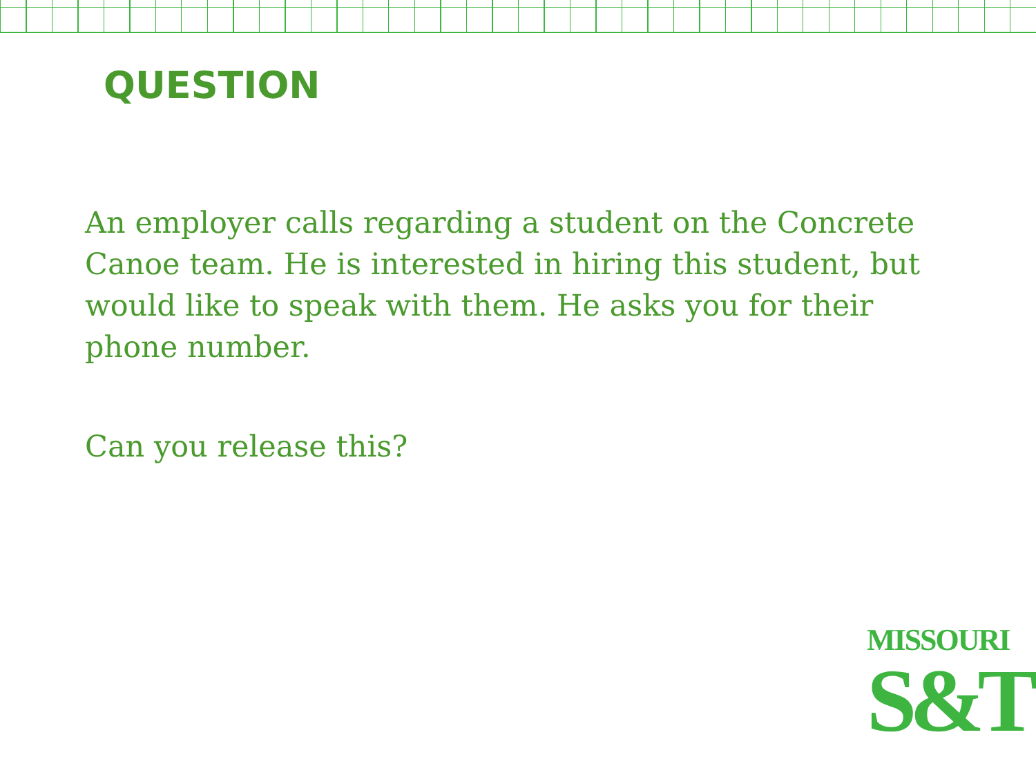QUESTION
An employer calls regarding a student on the Concrete Canoe team. He is interested in hiring this student, but would like to speak with them. He asks you for their phone number.
Can you release this?
MISSOURI
S&T